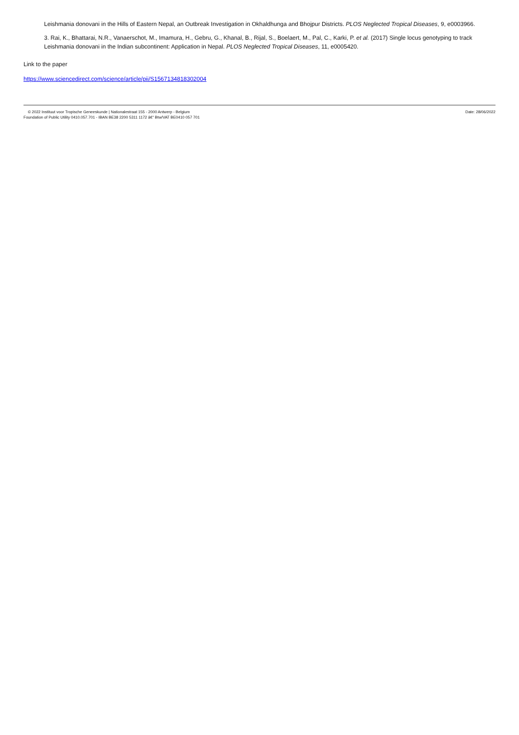Leishmania donovani in the Hills of Eastern Nepal, an Outbreak Investigation in Okhaldhunga and Bhojpur Districts. PLOS Neglected Tropical Diseases, 9, e0003966.
3. Rai, K., Bhattarai, N.R., Vanaerschot, M., Imamura, H., Gebru, G., Khanal, B., Rijal, S., Boelaert, M., Pal, C., Karki, P. et al. (2017) Single locus genotyping to track Leishmania donovani in the Indian subcontinent: Application in Nepal. PLOS Neglected Tropical Diseases, 11, e0005420.
Link to the paper
https://www.sciencedirect.com/science/article/pii/S1567134818302004
© 2022 Instituut voor Tropische Geneeskunde | Nationalestraat 155 - 2000 Antwerp - Belgium
Foundation of Public Utility 0410.057.701 - IBAN BE38 2200 5311 1172 â€“ Btw/VAT BE0410 057 701
Date: 28/06/2022